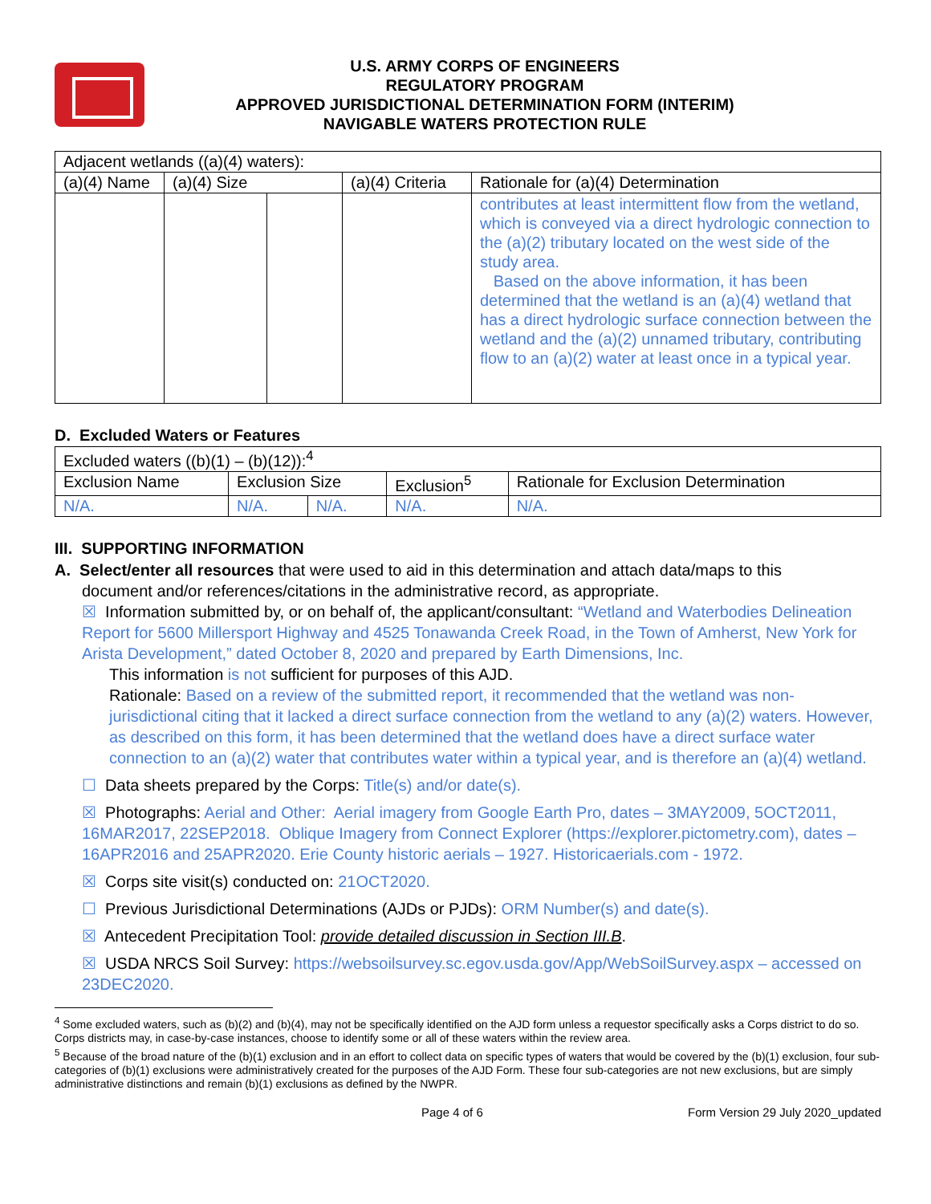U.S. ARMY CORPS OF ENGINEERS
REGULATORY PROGRAM
APPROVED JURISDICTIONAL DETERMINATION FORM (INTERIM)
NAVIGABLE WATERS PROTECTION RULE
| Adjacent wetlands ((a)(4) waters): | | | | |
| (a)(4) Name | (a)(4) Size | | (a)(4) Criteria | Rationale for (a)(4) Determination |
| | | | | contributes at least intermittent flow from the wetland, which is conveyed via a direct hydrologic connection to the (a)(2) tributary located on the west side of the study area. Based on the above information, it has been determined that the wetland is an (a)(4) wetland that has a direct hydrologic surface connection between the wetland and the (a)(2) unnamed tributary, contributing flow to an (a)(2) water at least once in a typical year. |
D. Excluded Waters or Features
| Excluded waters ((b)(1) – (b)(12)):<sup>4</sup> | | | | |
| Exclusion Name | Exclusion Size | | Exclusion<sup>5</sup> | Rationale for Exclusion Determination |
| N/A. | N/A. | N/A. | N/A. | N/A. |
III. SUPPORTING INFORMATION
A. Select/enter all resources that were used to aid in this determination and attach data/maps to this
document and/or references/citations in the administrative record, as appropriate.
☒ Information submitted by, or on behalf of, the applicant/consultant: “Wetland and Waterbodies Delineation Report for 5600 Millersport Highway and 4525 Tonawanda Creek Road, in the Town of Amherst, New York for Arista Development,” dated October 8, 2020 and prepared by Earth Dimensions, Inc.
This information is not sufficient for purposes of this AJD.
Rationale: Based on a review of the submitted report, it recommended that the wetland was non-jurisdictional citing that it lacked a direct surface connection from the wetland to any (a)(2) waters. However, as described on this form, it has been determined that the wetland does have a direct surface water connection to an (a)(2) water that contributes water within a typical year, and is therefore an (a)(4) wetland.
☐ Data sheets prepared by the Corps: Title(s) and/or date(s).
☒ Photographs: Aerial and Other: Aerial imagery from Google Earth Pro, dates – 3MAY2009, 5OCT2011, 16MAR2017, 22SEP2018. Oblique Imagery from Connect Explorer (https://explorer.pictometry.com), dates – 16APR2016 and 25APR2020. Erie County historic aerials – 1927. Historicaerials.com - 1972.
☒ Corps site visit(s) conducted on: 21OCT2020.
☐ Previous Jurisdictional Determinations (AJDs or PJDs): ORM Number(s) and date(s).
☒ Antecedent Precipitation Tool: provide detailed discussion in Section III.B.
☒ USDA NRCS Soil Survey: https://websoilsurvey.sc.egov.usda.gov/App/WebSoilSurvey.aspx – accessed on 23DEC2020.
<sup>4</sup> Some excluded waters, such as (b)(2) and (b)(4), may not be specifically identified on the AJD form unless a requestor specifically asks a Corps district to do so. Corps districts may, in case-by-case instances, choose to identify some or all of these waters within the review area.
<sup>5</sup> Because of the broad nature of the (b)(1) exclusion and in an effort to collect data on specific types of waters that would be covered by the (b)(1) exclusion, four sub-categories of (b)(1) exclusions were administratively created for the purposes of the AJD Form. These four sub-categories are not new exclusions, but are simply administrative distinctions and remain (b)(1) exclusions as defined by the NWPR.
Page 4 of 6 Form Version 29 July 2020_updated